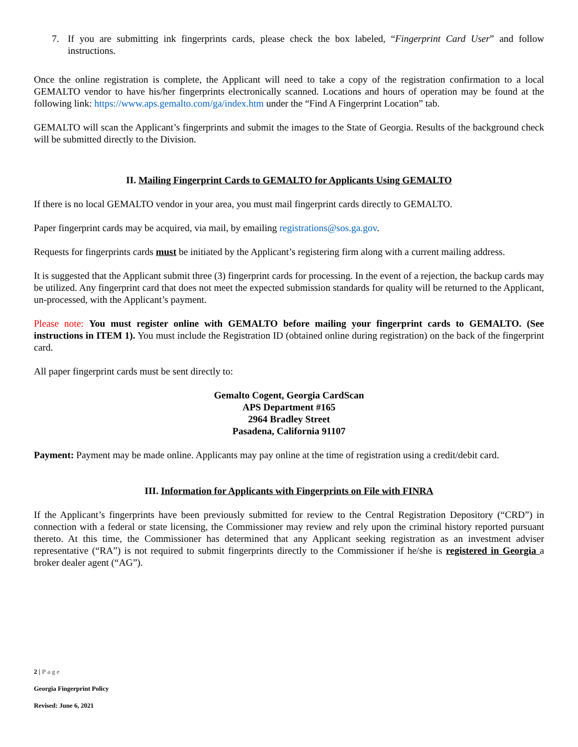7. If you are submitting ink fingerprints cards, please check the box labeled, “Fingerprint Card User” and follow instructions.
Once the online registration is complete, the Applicant will need to take a copy of the registration confirmation to a local GEMALTO vendor to have his/her fingerprints electronically scanned. Locations and hours of operation may be found at the following link: https://www.aps.gemalto.com/ga/index.htm under the “Find A Fingerprint Location” tab.
GEMALTO will scan the Applicant’s fingerprints and submit the images to the State of Georgia. Results of the background check will be submitted directly to the Division.
II. Mailing Fingerprint Cards to GEMALTO for Applicants Using GEMALTO
If there is no local GEMALTO vendor in your area, you must mail fingerprint cards directly to GEMALTO.
Paper fingerprint cards may be acquired, via mail, by emailing registrations@sos.ga.gov.
Requests for fingerprints cards must be initiated by the Applicant’s registering firm along with a current mailing address.
It is suggested that the Applicant submit three (3) fingerprint cards for processing. In the event of a rejection, the backup cards may be utilized. Any fingerprint card that does not meet the expected submission standards for quality will be returned to the Applicant, un-processed, with the Applicant’s payment.
Please note: You must register online with GEMALTO before mailing your fingerprint cards to GEMALTO. (See instructions in ITEM 1). You must include the Registration ID (obtained online during registration) on the back of the fingerprint card.
All paper fingerprint cards must be sent directly to:
Gemalto Cogent, Georgia CardScan
APS Department #165
2964 Bradley Street
Pasadena, California 91107
Payment: Payment may be made online. Applicants may pay online at the time of registration using a credit/debit card.
III. Information for Applicants with Fingerprints on File with FINRA
If the Applicant’s fingerprints have been previously submitted for review to the Central Registration Depository (“CRD”) in connection with a federal or state licensing, the Commissioner may review and rely upon the criminal history reported pursuant thereto. At this time, the Commissioner has determined that any Applicant seeking registration as an investment adviser representative (“RA”) is not required to submit fingerprints directly to the Commissioner if he/she is registered in Georgia a broker dealer agent (“AG”).
2 | Page
Georgia Fingerprint Policy
Revised: June 6, 2021